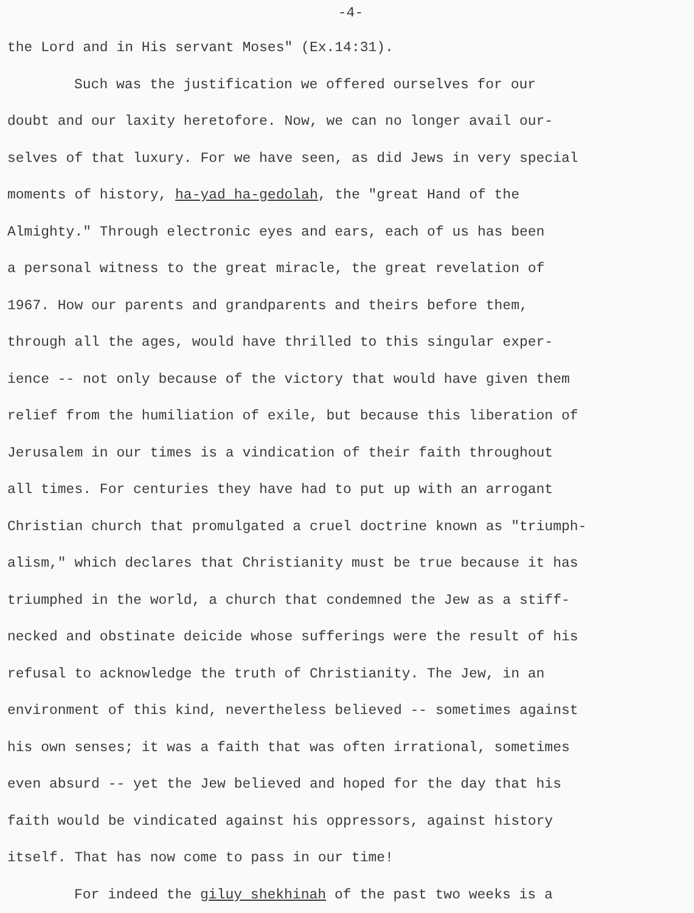-4-
the Lord and in His servant Moses" (Ex.14:31).
Such was the justification we offered ourselves for our
doubt and our laxity heretofore. Now, we can no longer avail our-
selves of that luxury. For we have seen, as did Jews in very special
moments of history, ha-yad ha-gedolah, the "great Hand of the
Almighty." Through electronic eyes and ears, each of us has been
a personal witness to the great miracle, the great revelation of
1967. How our parents and grandparents and theirs before them,
through all the ages, would have thrilled to this singular exper-
ience -- not only because of the victory that would have given them
relief from the humiliation of exile, but because this liberation of
Jerusalem in our times is a vindication of their faith throughout
all times. For centuries they have had to put up with an arrogant
Christian church that promulgated a cruel doctrine known as "triumph-
alism," which declares that Christianity must be true because it has
triumphed in the world, a church that condemned the Jew as a stiff-
necked and obstinate deicide whose sufferings were the result of his
refusal to acknowledge the truth of Christianity. The Jew, in an
environment of this kind, nevertheless believed -- sometimes against
his own senses; it was a faith that was often irrational, sometimes
even absurd -- yet the Jew believed and hoped for the day that his
faith would be vindicated against his oppressors, against history
itself. That has now come to pass in our time!
For indeed the giluy shekhinah of the past two weeks is a